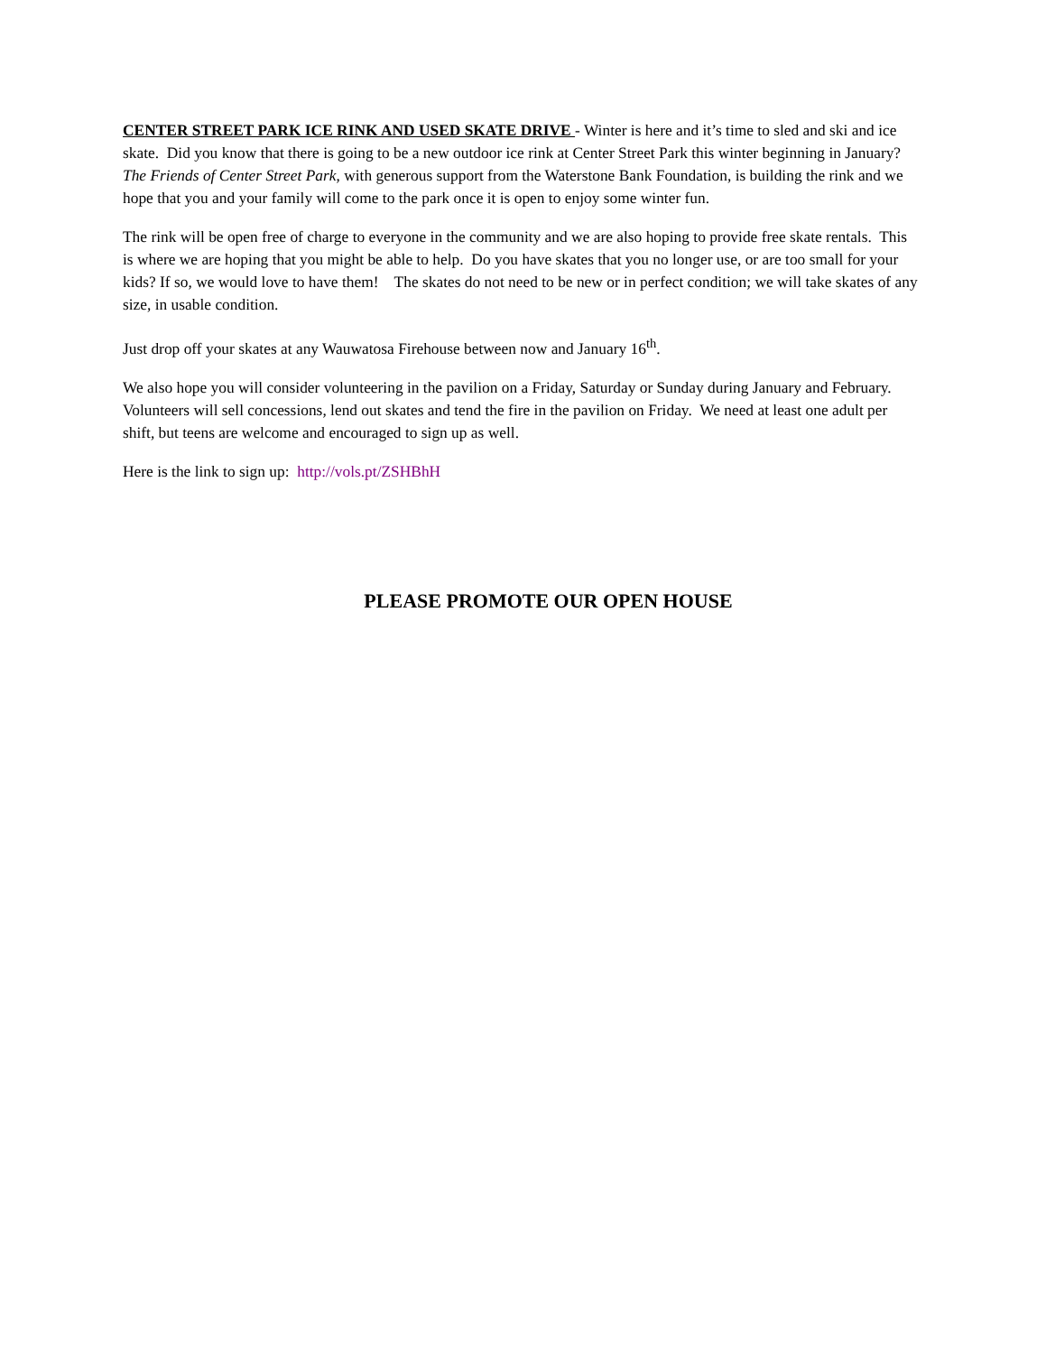CENTER STREET PARK ICE RINK AND USED SKATE DRIVE - Winter is here and it’s time to sled and ski and ice skate. Did you know that there is going to be a new outdoor ice rink at Center Street Park this winter beginning in January? The Friends of Center Street Park, with generous support from the Waterstone Bank Foundation, is building the rink and we hope that you and your family will come to the park once it is open to enjoy some winter fun.
The rink will be open free of charge to everyone in the community and we are also hoping to provide free skate rentals. This is where we are hoping that you might be able to help. Do you have skates that you no longer use, or are too small for your kids? If so, we would love to have them! The skates do not need to be new or in perfect condition; we will take skates of any size, in usable condition.
Just drop off your skates at any Wauwatosa Firehouse between now and January 16<sup>th</sup>.
We also hope you will consider volunteering in the pavilion on a Friday, Saturday or Sunday during January and February. Volunteers will sell concessions, lend out skates and tend the fire in the pavilion on Friday. We need at least one adult per shift, but teens are welcome and encouraged to sign up as well.
Here is the link to sign up: http://vols.pt/ZSHBhH
PLEASE PROMOTE OUR OPEN HOUSE